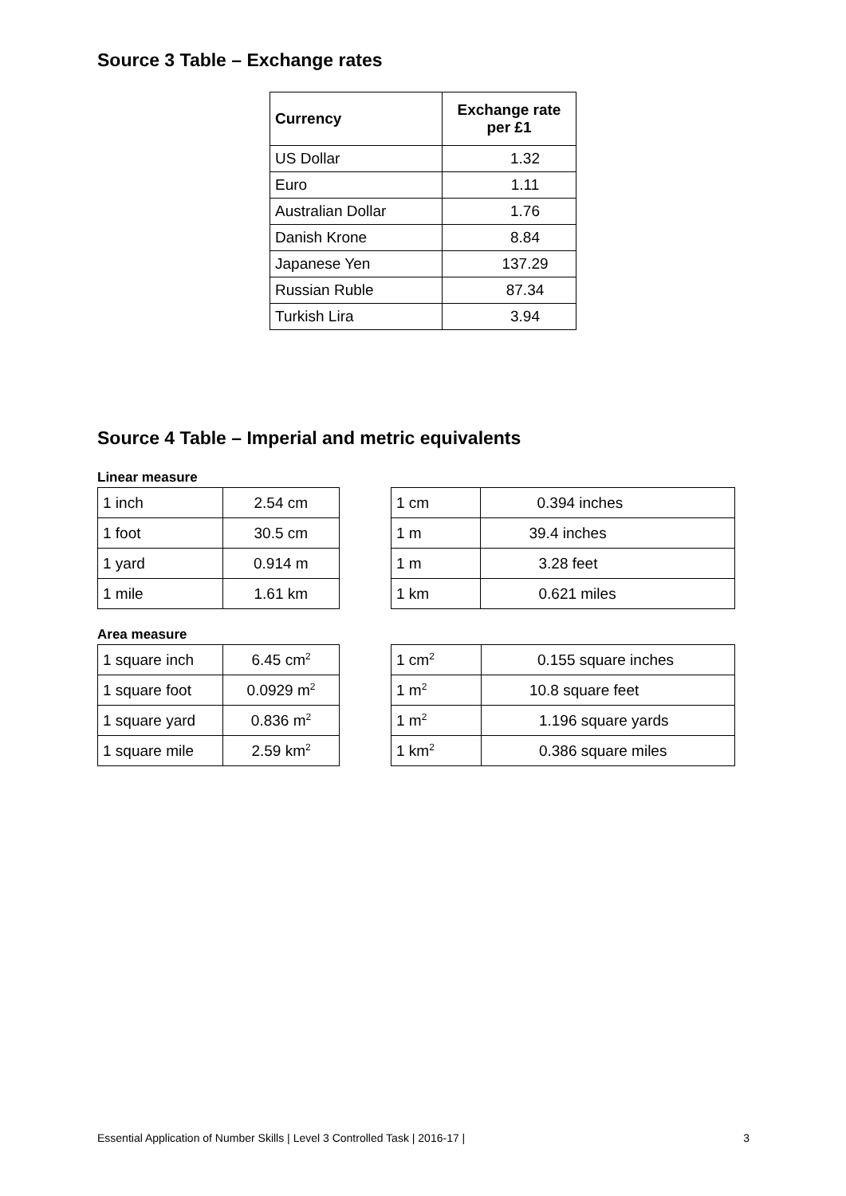Source 3 Table – Exchange rates
| Currency | Exchange rate per £1 |
| --- | --- |
| US Dollar | 1.32 |
| Euro | 1.11 |
| Australian Dollar | 1.76 |
| Danish Krone | 8.84 |
| Japanese Yen | 137.29 |
| Russian Ruble | 87.34 |
| Turkish Lira | 3.94 |
Source 4 Table – Imperial and metric equivalents
Linear measure
| 1 inch | 2.54 cm |
| 1 foot | 30.5 cm |
| 1 yard | 0.914 m |
| 1 mile | 1.61 km |
| 1 cm | 0.394 inches |
| 1 m | 39.4 inches |
| 1 m | 3.28 feet |
| 1 km | 0.621 miles |
Area measure
| 1 square inch | 6.45 cm<sup>2</sup> |
| 1 square foot | 0.0929 m<sup>2</sup> |
| 1 square yard | 0.836 m<sup>2</sup> |
| 1 square mile | 2.59 km<sup>2</sup> |
| 1 cm<sup>2</sup> | 0.155 square inches |
| 1 m<sup>2</sup> | 10.8 square feet |
| 1 m<sup>2</sup> | 1.196 square yards |
| 1 km<sup>2</sup> | 0.386 square miles |
Essential Application of Number Skills | Level 3 Controlled Task | 2016-17 | 3